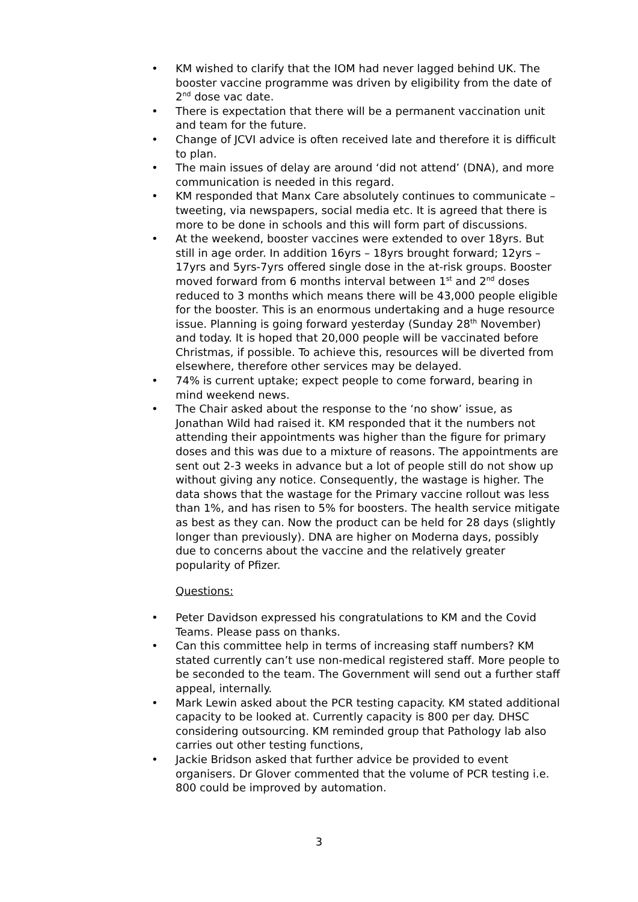• KM wished to clarify that the IOM had never lagged behind UK. The booster vaccine programme was driven by eligibility from the date of 2<sup>nd</sup> dose vac date.
• There is expectation that there will be a permanent vaccination unit and team for the future.
• Change of JCVI advice is often received late and therefore it is difficult to plan.
• The main issues of delay are around ‘did not attend’ (DNA), and more communication is needed in this regard.
• KM responded that Manx Care absolutely continues to communicate – tweeting, via newspapers, social media etc. It is agreed that there is more to be done in schools and this will form part of discussions.
• At the weekend, booster vaccines were extended to over 18yrs. But still in age order. In addition 16yrs – 18yrs brought forward; 12yrs – 17yrs and 5yrs-7yrs offered single dose in the at-risk groups. Booster moved forward from 6 months interval between 1<sup>st</sup> and 2<sup>nd</sup> doses reduced to 3 months which means there will be 43,000 people eligible for the booster. This is an enormous undertaking and a huge resource issue. Planning is going forward yesterday (Sunday 28<sup>th</sup> November) and today. It is hoped that 20,000 people will be vaccinated before Christmas, if possible. To achieve this, resources will be diverted from elsewhere, therefore other services may be delayed.
• 74% is current uptake; expect people to come forward, bearing in mind weekend news.
• The Chair asked about the response to the ‘no show’ issue, as Jonathan Wild had raised it. KM responded that it the numbers not attending their appointments was higher than the figure for primary doses and this was due to a mixture of reasons. The appointments are sent out 2-3 weeks in advance but a lot of people still do not show up without giving any notice. Consequently, the wastage is higher. The data shows that the wastage for the Primary vaccine rollout was less than 1%, and has risen to 5% for boosters. The health service mitigate as best as they can. Now the product can be held for 28 days (slightly longer than previously). DNA are higher on Moderna days, possibly due to concerns about the vaccine and the relatively greater popularity of Pfizer.
Questions:
• Peter Davidson expressed his congratulations to KM and the Covid Teams. Please pass on thanks.
• Can this committee help in terms of increasing staff numbers? KM stated currently can’t use non-medical registered staff. More people to be seconded to the team. The Government will send out a further staff appeal, internally.
• Mark Lewin asked about the PCR testing capacity. KM stated additional capacity to be looked at. Currently capacity is 800 per day. DHSC considering outsourcing. KM reminded group that Pathology lab also carries out other testing functions,
• Jackie Bridson asked that further advice be provided to event organisers. Dr Glover commented that the volume of PCR testing i.e. 800 could be improved by automation.
3